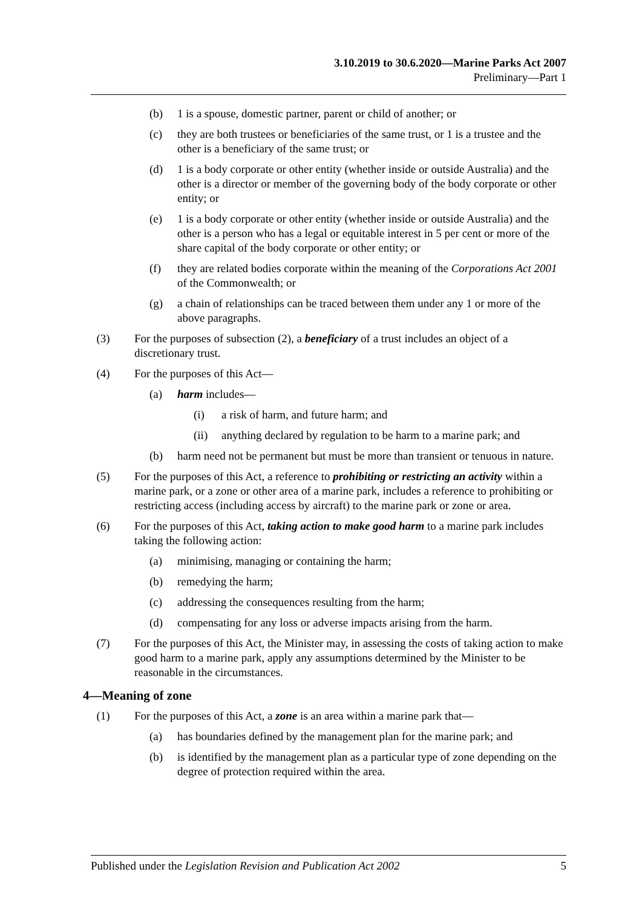3.10.2019 to 30.6.2020—Marine Parks Act 2007
Preliminary—Part 1
(b) 1 is a spouse, domestic partner, parent or child of another; or
(c) they are both trustees or beneficiaries of the same trust, or 1 is a trustee and the other is a beneficiary of the same trust; or
(d) 1 is a body corporate or other entity (whether inside or outside Australia) and the other is a director or member of the governing body of the body corporate or other entity; or
(e) 1 is a body corporate or other entity (whether inside or outside Australia) and the other is a person who has a legal or equitable interest in 5 per cent or more of the share capital of the body corporate or other entity; or
(f) they are related bodies corporate within the meaning of the Corporations Act 2001 of the Commonwealth; or
(g) a chain of relationships can be traced between them under any 1 or more of the above paragraphs.
(3) For the purposes of subsection (2), a beneficiary of a trust includes an object of a discretionary trust.
(4) For the purposes of this Act—
(a) harm includes—
(i) a risk of harm, and future harm; and
(ii) anything declared by regulation to be harm to a marine park; and
(b) harm need not be permanent but must be more than transient or tenuous in nature.
(5) For the purposes of this Act, a reference to prohibiting or restricting an activity within a marine park, or a zone or other area of a marine park, includes a reference to prohibiting or restricting access (including access by aircraft) to the marine park or zone or area.
(6) For the purposes of this Act, taking action to make good harm to a marine park includes taking the following action:
(a) minimising, managing or containing the harm;
(b) remedying the harm;
(c) addressing the consequences resulting from the harm;
(d) compensating for any loss or adverse impacts arising from the harm.
(7) For the purposes of this Act, the Minister may, in assessing the costs of taking action to make good harm to a marine park, apply any assumptions determined by the Minister to be reasonable in the circumstances.
4—Meaning of zone
(1) For the purposes of this Act, a zone is an area within a marine park that—
(a) has boundaries defined by the management plan for the marine park; and
(b) is identified by the management plan as a particular type of zone depending on the degree of protection required within the area.
Published under the Legislation Revision and Publication Act 2002 5